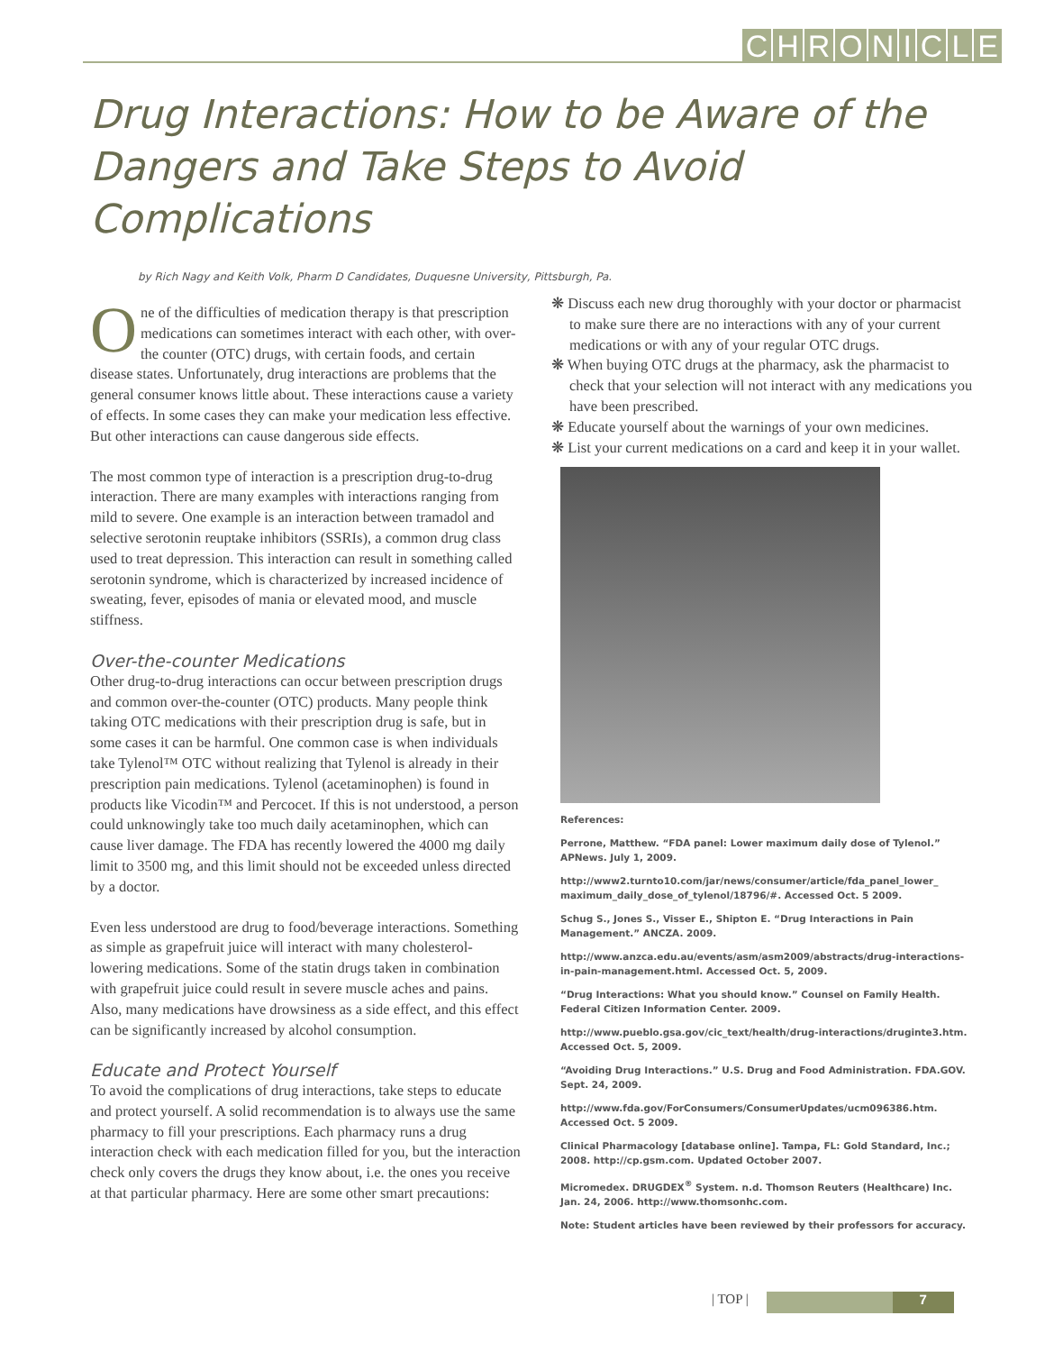CHRONICLE
Drug Interactions: How to be Aware of the Dangers and Take Steps to Avoid Complications
by Rich Nagy and Keith Volk, Pharm D Candidates, Duquesne University, Pittsburgh, Pa.
One of the difficulties of medication therapy is that prescription medications can sometimes interact with each other, with over-the counter (OTC) drugs, with certain foods, and certain disease states. Unfortunately, drug interactions are problems that the general consumer knows little about. These interactions cause a variety of effects. In some cases they can make your medication less effective. But other interactions can cause dangerous side effects.
The most common type of interaction is a prescription drug-to-drug interaction. There are many examples with interactions ranging from mild to severe. One example is an interaction between tramadol and selective serotonin reuptake inhibitors (SSRIs), a common drug class used to treat depression. This interaction can result in something called serotonin syndrome, which is characterized by increased incidence of sweating, fever, episodes of mania or elevated mood, and muscle stiffness.
Over-the-counter Medications
Other drug-to-drug interactions can occur between prescription drugs and common over-the-counter (OTC) products. Many people think taking OTC medications with their prescription drug is safe, but in some cases it can be harmful. One common case is when individuals take Tylenol™ OTC without realizing that Tylenol is already in their prescription pain medications. Tylenol (acetaminophen) is found in products like Vicodin™ and Percocet. If this is not understood, a person could unknowingly take too much daily acetaminophen, which can cause liver damage. The FDA has recently lowered the 4000 mg daily limit to 3500 mg, and this limit should not be exceeded unless directed by a doctor.
Even less understood are drug to food/beverage interactions. Something as simple as grapefruit juice will interact with many cholesterol-lowering medications. Some of the statin drugs taken in combination with grapefruit juice could result in severe muscle aches and pains. Also, many medications have drowsiness as a side effect, and this effect can be significantly increased by alcohol consumption.
Educate and Protect Yourself
To avoid the complications of drug interactions, take steps to educate and protect yourself. A solid recommendation is to always use the same pharmacy to fill your prescriptions. Each pharmacy runs a drug interaction check with each medication filled for you, but the interaction check only covers the drugs they know about, i.e. the ones you receive at that particular pharmacy. Here are some other smart precautions:
❋ Discuss each new drug thoroughly with your doctor or pharmacist to make sure there are no interactions with any of your current medications or with any of your regular OTC drugs.
❋ When buying OTC drugs at the pharmacy, ask the pharmacist to check that your selection will not interact with any medications you have been prescribed.
❋ Educate yourself about the warnings of your own medicines.
❋ List your current medications on a card and keep it in your wallet.
References:
Perrone, Matthew. “FDA panel: Lower maximum daily dose of Tylenol.” APNews. July 1, 2009.
http://www2.turnto10.com/jar/news/consumer/article/fda_panel_lower_ maximum_daily_dose_of_tylenol/18796/#. Accessed Oct. 5 2009.
Schug S., Jones S., Visser E., Shipton E. “Drug Interactions in Pain Management.” ANCZA. 2009.
http://www.anzca.edu.au/events/asm/asm2009/abstracts/drug-interactions-in-pain-management.html. Accessed Oct. 5, 2009.
“Drug Interactions: What you should know.” Counsel on Family Health. Federal Citizen Information Center. 2009.
http://www.pueblo.gsa.gov/cic_text/health/drug-interactions/druginte3.htm. Accessed Oct. 5, 2009.
“Avoiding Drug Interactions.” U.S. Drug and Food Administration. FDA.GOV. Sept. 24, 2009.
http://www.fda.gov/ForConsumers/ConsumerUpdates/ucm096386.htm. Accessed Oct. 5 2009.
Clinical Pharmacology [database online]. Tampa, FL: Gold Standard, Inc.; 2008. http://cp.gsm.com. Updated October 2007.
Micromedex. DRUGDEX<sup>®</sup> System. n.d. Thomson Reuters (Healthcare) Inc. Jan. 24, 2006. http://www.thomsonhc.com.
Note: Student articles have been reviewed by their professors for accuracy.
| TOP |
7